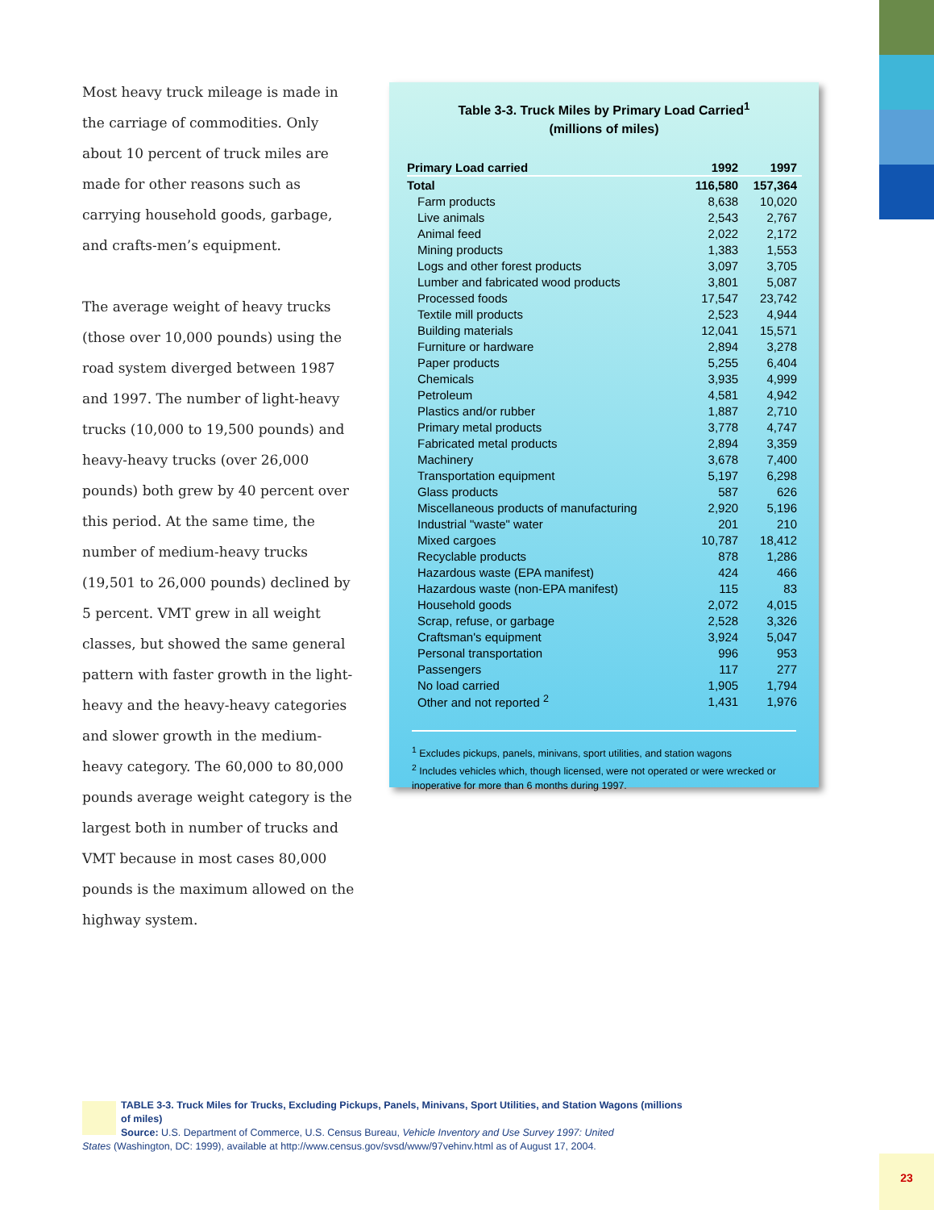Most heavy truck mileage is made in the carriage of commodities. Only about 10 percent of truck miles are made for other reasons such as carrying household goods, garbage, and crafts-men’s equipment.
The average weight of heavy trucks (those over 10,000 pounds) using the road system diverged between 1987 and 1997. The number of light-heavy trucks (10,000 to 19,500 pounds) and heavy-heavy trucks (over 26,000 pounds) both grew by 40 percent over this period. At the same time, the number of medium-heavy trucks (19,501 to 26,000 pounds) declined by 5 percent. VMT grew in all weight classes, but showed the same general pattern with faster growth in the light-heavy and the heavy-heavy categories and slower growth in the medium-heavy category. The 60,000 to 80,000 pounds average weight category is the largest both in number of trucks and VMT because in most cases 80,000 pounds is the maximum allowed on the highway system.
Table 3-3. Truck Miles by Primary Load Carried<sup>1</sup>
(millions of miles)
| Primary Load carried | 1992 | 1997 |
| --- | --- | --- |
| Total | 116,580 | 157,364 |
| Farm products | 8,638 | 10,020 |
| Live animals | 2,543 | 2,767 |
| Animal feed | 2,022 | 2,172 |
| Mining products | 1,383 | 1,553 |
| Logs and other forest products | 3,097 | 3,705 |
| Lumber and fabricated wood products | 3,801 | 5,087 |
| Processed foods | 17,547 | 23,742 |
| Textile mill products | 2,523 | 4,944 |
| Building materials | 12,041 | 15,571 |
| Furniture or hardware | 2,894 | 3,278 |
| Paper products | 5,255 | 6,404 |
| Chemicals | 3,935 | 4,999 |
| Petroleum | 4,581 | 4,942 |
| Plastics and/or rubber | 1,887 | 2,710 |
| Primary metal products | 3,778 | 4,747 |
| Fabricated metal products | 2,894 | 3,359 |
| Machinery | 3,678 | 7,400 |
| Transportation equipment | 5,197 | 6,298 |
| Glass products | 587 | 626 |
| Miscellaneous products of manufacturing | 2,920 | 5,196 |
| Industrial "waste" water | 201 | 210 |
| Mixed cargoes | 10,787 | 18,412 |
| Recyclable products | 878 | 1,286 |
| Hazardous waste (EPA manifest) | 424 | 466 |
| Hazardous waste (non-EPA manifest) | 115 | 83 |
| Household goods | 2,072 | 4,015 |
| Scrap, refuse, or garbage | 2,528 | 3,326 |
| Craftsman's equipment | 3,924 | 5,047 |
| Personal transportation | 996 | 953 |
| Passengers | 117 | 277 |
| No load carried | 1,905 | 1,794 |
| Other and not reported <sup>2</sup> | 1,431 | 1,976 |
<sup>1</sup> Excludes pickups, panels, minivans, sport utilities, and station wagons
<sup>2</sup> Includes vehicles which, though licensed, were not operated or were wrecked or inoperative for more than 6 months during 1997.
TABLE 3-3. Truck Miles for Trucks, Excluding Pickups, Panels, Minivans, Sport Utilities, and Station Wagons (millions of miles)
Source: U.S. Department of Commerce, U.S. Census Bureau, Vehicle Inventory and Use Survey 1997: United
States (Washington, DC: 1999), available at http://www.census.gov/svsd/www/97vehinv.html as of August 17, 2004.
23